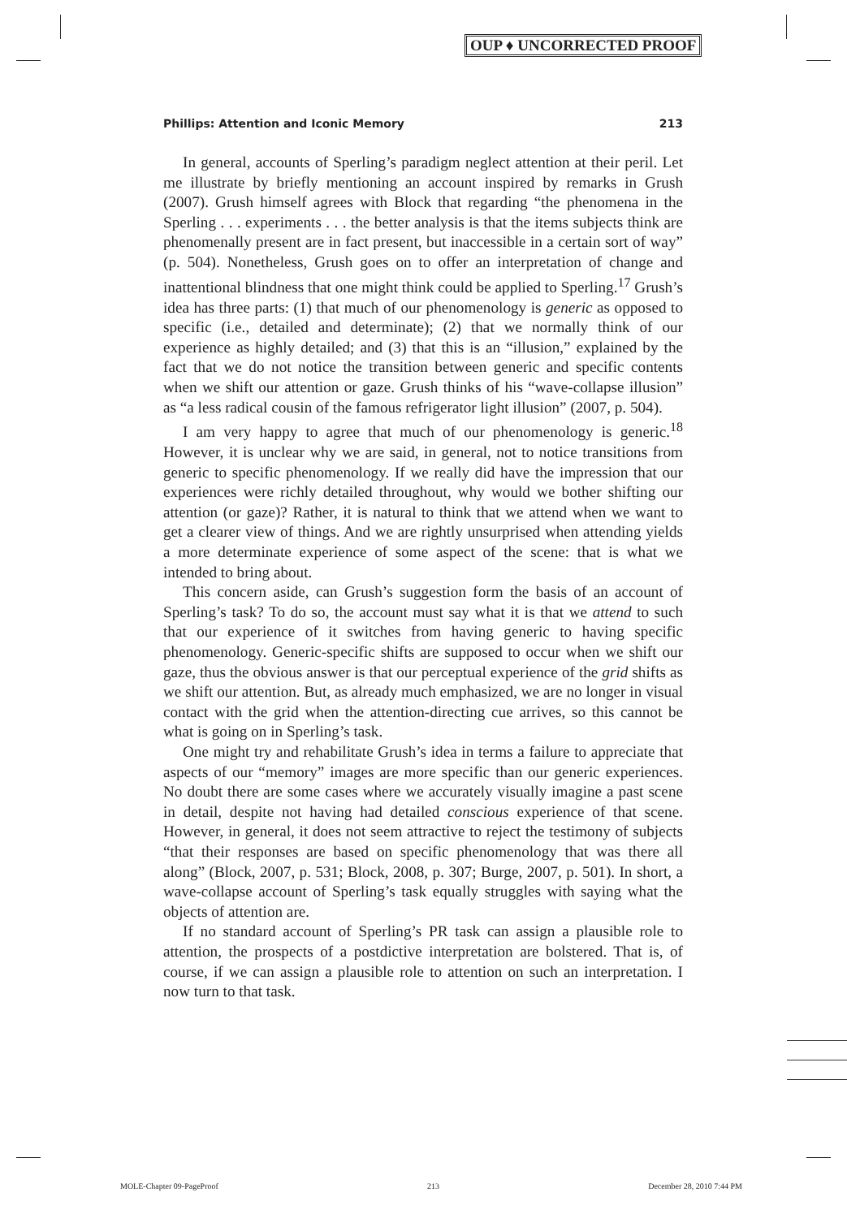OUP ♦ UNCORRECTED PROOF
Phillips: Attention and Iconic Memory 213
In general, accounts of Sperling’s paradigm neglect attention at their peril. Let me illustrate by briefly mentioning an account inspired by remarks in Grush (2007). Grush himself agrees with Block that regarding “the phenomena in the Sperling . . . experiments . . . the better analysis is that the items subjects think are phenomenally present are in fact present, but inaccessible in a certain sort of way” (p. 504). Nonetheless, Grush goes on to offer an interpretation of change and inattentional blindness that one might think could be applied to Sperling.<sup>17</sup> Grush’s idea has three parts: (1) that much of our phenomenology is generic as opposed to specific (i.e., detailed and determinate); (2) that we normally think of our experience as highly detailed; and (3) that this is an “illusion,” explained by the fact that we do not notice the transition between generic and specific contents when we shift our attention or gaze. Grush thinks of his “wave-collapse illusion” as “a less radical cousin of the famous refrigerator light illusion” (2007, p. 504).
I am very happy to agree that much of our phenomenology is generic.<sup>18</sup> However, it is unclear why we are said, in general, not to notice transitions from generic to specific phenomenology. If we really did have the impression that our experiences were richly detailed throughout, why would we bother shifting our attention (or gaze)? Rather, it is natural to think that we attend when we want to get a clearer view of things. And we are rightly unsurprised when attending yields a more determinate experience of some aspect of the scene: that is what we intended to bring about.
This concern aside, can Grush’s suggestion form the basis of an account of Sperling’s task? To do so, the account must say what it is that we attend to such that our experience of it switches from having generic to having specific phenomenology. Generic-specific shifts are supposed to occur when we shift our gaze, thus the obvious answer is that our perceptual experience of the grid shifts as we shift our attention. But, as already much emphasized, we are no longer in visual contact with the grid when the attention-directing cue arrives, so this cannot be what is going on in Sperling’s task.
One might try and rehabilitate Grush’s idea in terms a failure to appreciate that aspects of our “memory” images are more specific than our generic experiences. No doubt there are some cases where we accurately visually imagine a past scene in detail, despite not having had detailed conscious experience of that scene. However, in general, it does not seem attractive to reject the testimony of subjects “that their responses are based on specific phenomenology that was there all along” (Block, 2007, p. 531; Block, 2008, p. 307; Burge, 2007, p. 501). In short, a wave-collapse account of Sperling’s task equally struggles with saying what the objects of attention are.
If no standard account of Sperling’s PR task can assign a plausible role to attention, the prospects of a postdictive interpretation are bolstered. That is, of course, if we can assign a plausible role to attention on such an interpretation. I now turn to that task.
MOLE-Chapter 09-PageProof 213 December 28, 2010 7:44 PM